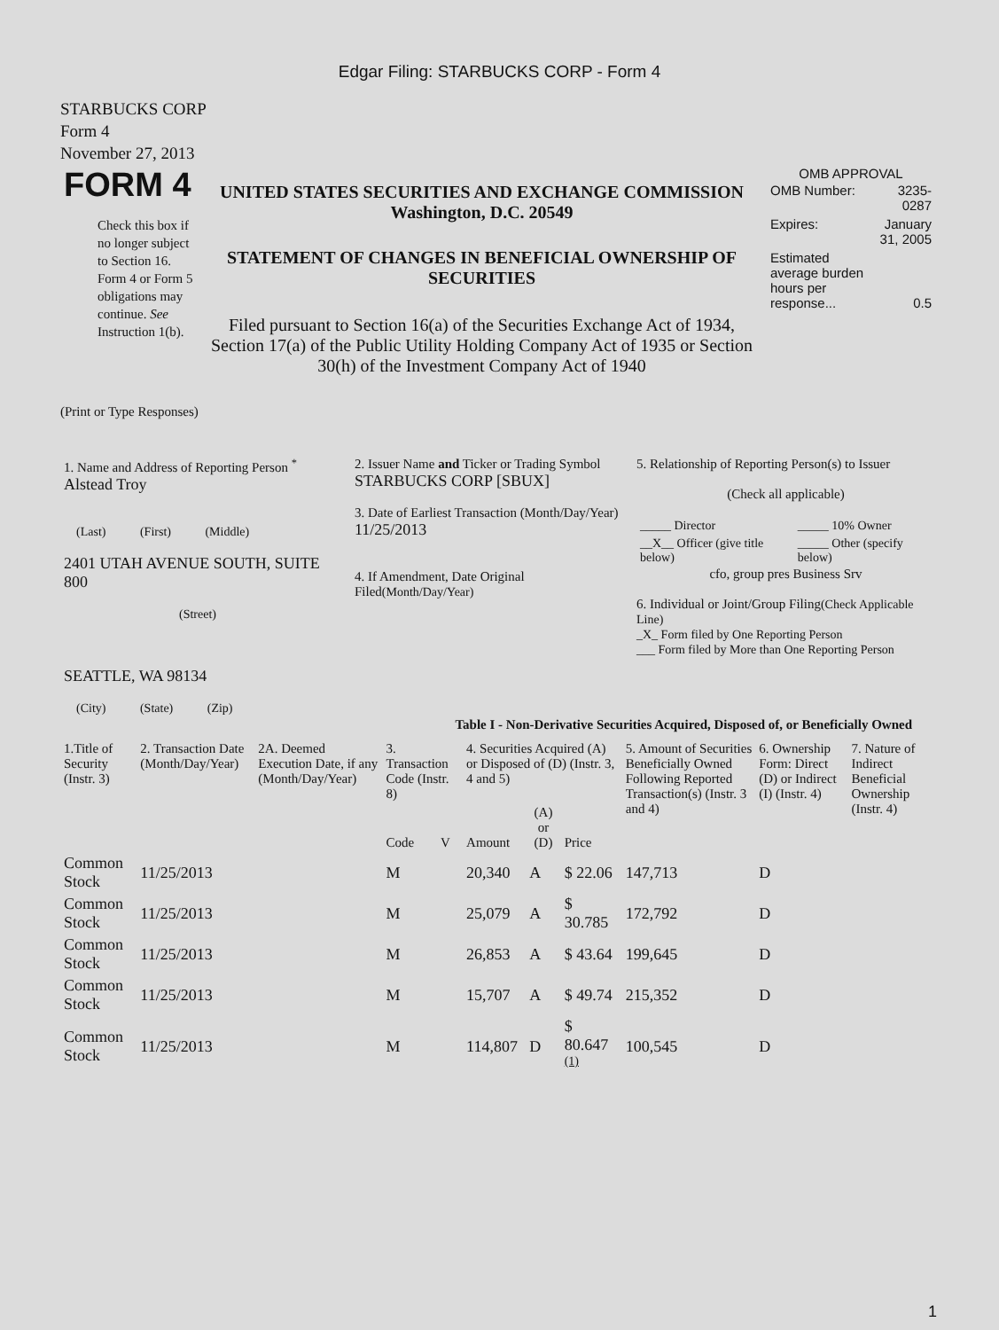Edgar Filing: STARBUCKS CORP - Form 4
STARBUCKS CORP
Form 4
November 27, 2013
| FORM 4 Check this box if no longer subject to Section 16. Form 4 or Form 5 obligations may continue. See Instruction 1(b). | UNITED STATES SECURITIES AND EXCHANGE COMMISSION Washington, D.C. 20549 STATEMENT OF CHANGES IN BENEFICIAL OWNERSHIP OF SECURITIES Filed pursuant to Section 16(a) of the Securities Exchange Act of 1934, Section 17(a) of the Public Utility Holding Company Act of 1935 or Section 30(h) of the Investment Company Act of 1940 | OMB APPROVAL / OMB Number: / 3235-0287 / / Expires: / January 31, 2005 / / Estimated average burden hours per response... / 0.5 / |
(Print or Type Responses)
| 1. Name and Address of Reporting Person <sup>*</sup> Alstead Troy (Last) (First) (Middle) 2401 UTAH AVENUE SOUTH, SUITE 800 (Street) SEATTLE, WA 98134 (City) (State) (Zip) | 2. Issuer Name and Ticker or Trading Symbol STARBUCKS CORP [SBUX] 3. Date of Earliest Transaction (Month/Day/Year) 11/25/2013 4. If Amendment, Date Original Filed (Month/Day/Year) | 5. Relationship of Reporting Person(s) to Issuer (Check all applicable) / _____ Director / _____ 10% Owner / / __X__ Officer (give title below) / _____ Other (specify below) / cfo, group pres Business Srv 6. Individual or Joint/Group Filing (Check Applicable Line) _X_ Form filed by One Reporting Person ___ Form filed by More than One Reporting Person |
Table I - Non-Derivative Securities Acquired, Disposed of, or Beneficially Owned
| 1.Title of Security (Instr. 3) | 2. Transaction Date (Month/Day/Year) | 2A. Deemed Execution Date, if any (Month/Day/Year) | 3. Transaction Code (Instr. 8) | | 4. Securities Acquired (A) or Disposed of (D) (Instr. 3, 4 and 5) | | | 5. Amount of Securities Beneficially Owned Following Reported Transaction(s) (Instr. 3 and 4) | 6. Ownership Form: Direct (D) or Indirect (I) (Instr. 4) | 7. Nature of Indirect Beneficial Ownership (Instr. 4) |
| --- | --- | --- | --- | --- | --- | --- | --- | --- | --- | --- |
| | | | Code | V | Amount | (A) or (D) | Price | | | |
| Common Stock | 11/25/2013 | | M | | 20,340 | A | $ 22.06 | 147,713 | D | |
| Common Stock | 11/25/2013 | | M | | 25,079 | A | $ 30.785 | 172,792 | D | |
| Common Stock | 11/25/2013 | | M | | 26,853 | A | $ 43.64 | 199,645 | D | |
| Common Stock | 11/25/2013 | | M | | 15,707 | A | $ 49.74 | 215,352 | D | |
| Common Stock | 11/25/2013 | | M | | 114,807 | D | $ 80.647 <sup>(1)</sup> | 100,545 | D | |
1